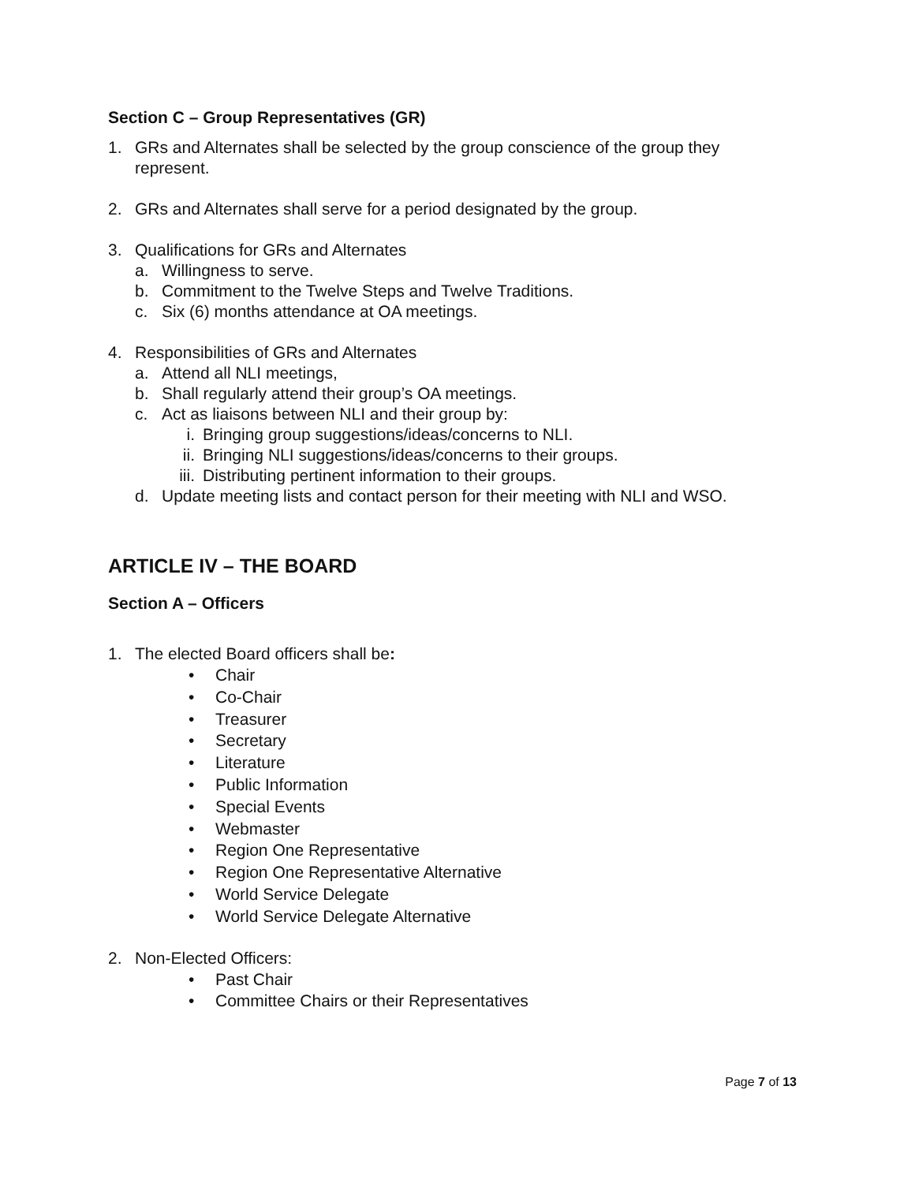Section C – Group Representatives (GR)
1. GRs and Alternates shall be selected by the group conscience of the group they represent.
2. GRs and Alternates shall serve for a period designated by the group.
3. Qualifications for GRs and Alternates
a. Willingness to serve.
b. Commitment to the Twelve Steps and Twelve Traditions.
c. Six (6) months attendance at OA meetings.
4. Responsibilities of GRs and Alternates
a. Attend all NLI meetings,
b. Shall regularly attend their group’s OA meetings.
c. Act as liaisons between NLI and their group by:
i. Bringing group suggestions/ideas/concerns to NLI.
ii. Bringing NLI suggestions/ideas/concerns to their groups.
iii. Distributing pertinent information to their groups.
d. Update meeting lists and contact person for their meeting with NLI and WSO.
ARTICLE IV – THE BOARD
Section A – Officers
1. The elected Board officers shall be:
• Chair
• Co-Chair
• Treasurer
• Secretary
• Literature
• Public Information
• Special Events
• Webmaster
• Region One Representative
• Region One Representative Alternative
• World Service Delegate
• World Service Delegate Alternative
2. Non-Elected Officers:
• Past Chair
• Committee Chairs or their Representatives
Page 7 of 13